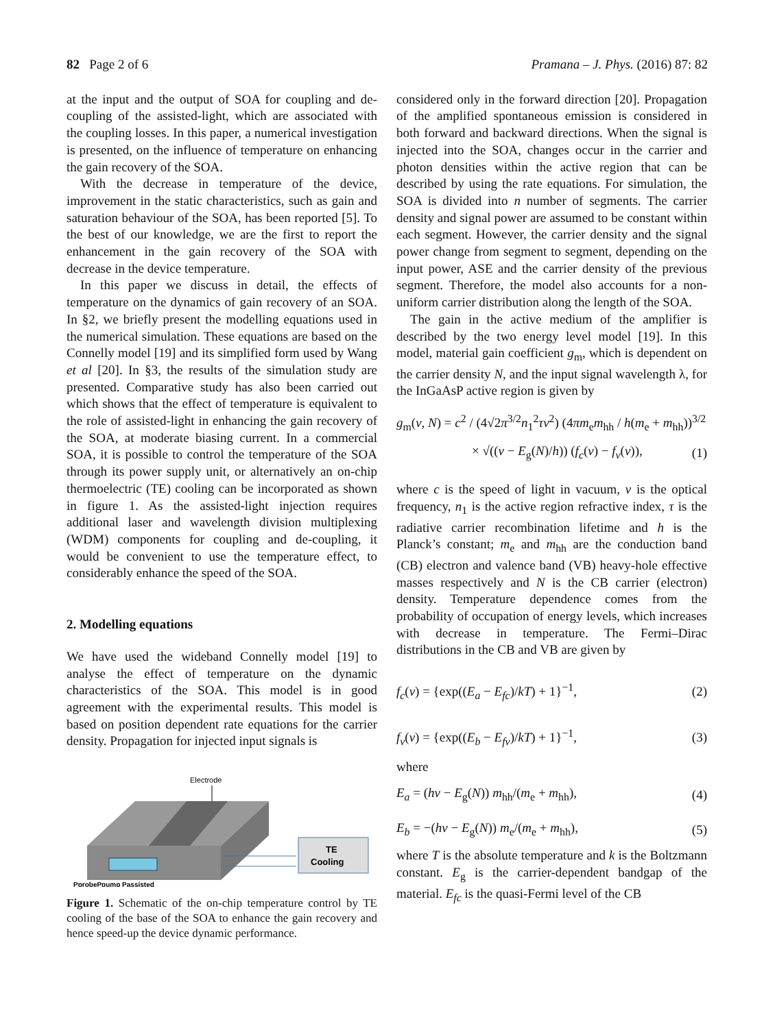82 Page 2 of 6 Pramana – J. Phys. (2016) 87: 82
at the input and the output of SOA for coupling and de-coupling of the assisted-light, which are associated with the coupling losses. In this paper, a numerical investigation is presented, on the influence of temperature on enhancing the gain recovery of the SOA.
With the decrease in temperature of the device, improvement in the static characteristics, such as gain and saturation behaviour of the SOA, has been reported [5]. To the best of our knowledge, we are the first to report the enhancement in the gain recovery of the SOA with decrease in the device temperature.
In this paper we discuss in detail, the effects of temperature on the dynamics of gain recovery of an SOA. In §2, we briefly present the modelling equations used in the numerical simulation. These equations are based on the Connelly model [19] and its simplified form used by Wang et al [20]. In §3, the results of the simulation study are presented. Comparative study has also been carried out which shows that the effect of temperature is equivalent to the role of assisted-light in enhancing the gain recovery of the SOA, at moderate biasing current. In a commercial SOA, it is possible to control the temperature of the SOA through its power supply unit, or alternatively an on-chip thermoelectric (TE) cooling can be incorporated as shown in figure 1. As the assisted-light injection requires additional laser and wavelength division multiplexing (WDM) components for coupling and de-coupling, it would be convenient to use the temperature effect, to considerably enhance the speed of the SOA.
2. Modelling equations
We have used the wideband Connelly model [19] to analyse the effect of temperature on the dynamic characteristics of the SOA. This model is in good agreement with the experimental results. This model is based on position dependent rate equations for the carrier density. Propagation for injected input signals is
Electrode
TE
Cooling
PprobePpump Passisted
Figure 1. Schematic of the on-chip temperature control by TE cooling of the base of the SOA to enhance the gain recovery and hence speed-up the device dynamic performance.
considered only in the forward direction [20]. Propagation of the amplified spontaneous emission is considered in both forward and backward directions. When the signal is injected into the SOA, changes occur in the carrier and photon densities within the active region that can be described by using the rate equations. For simulation, the SOA is divided into n number of segments. The carrier density and signal power are assumed to be constant within each segment. However, the carrier density and the signal power change from segment to segment, depending on the input power, ASE and the carrier density of the previous segment. Therefore, the model also accounts for a non-uniform carrier distribution along the length of the SOA.
The gain in the active medium of the amplifier is described by the two energy level model [19]. In this model, material gain coefficient g<sub>m</sub>, which is dependent on the carrier density N, and the input signal wavelength λ, for the InGaAsP active region is given by
g<sub>m</sub>(ν, N) = c<sup>2</sup> / (4√2π<sup>3/2</sup>n<sub>1</sub><sup>2</sup>τν<sup>2</sup>) (4πm<sub>e</sub>m<sub>hh</sub> / h(m<sub>e</sub> + m<sub>hh</sub>))<sup>3/2</sup>
× √((ν − E<sub>g</sub>(N)/h)) (f<sub>c</sub>(ν) − f<sub>ν</sub>(ν)), (1)
where c is the speed of light in vacuum, ν is the optical frequency, n<sub>1</sub> is the active region refractive index, τ is the radiative carrier recombination lifetime and h is the Planck’s constant; m<sub>e</sub> and m<sub>hh</sub> are the conduction band (CB) electron and valence band (VB) heavy-hole effective masses respectively and N is the CB carrier (electron) density. Temperature dependence comes from the probability of occupation of energy levels, which increases with decrease in temperature. The Fermi–Dirac distributions in the CB and VB are given by
f<sub>c</sub>(ν) = {exp((E<sub>a</sub> − E<sub>fc</sub>)/kT) + 1}<sup>−1</sup>, (2)
f<sub>ν</sub>(ν) = {exp((E<sub>b</sub> − E<sub>fν</sub>)/kT) + 1}<sup>−1</sup>, (3)
where
E<sub>a</sub> = (hν − E<sub>g</sub>(N)) m<sub>hh</sub>/(m<sub>e</sub> + m<sub>hh</sub>), (4)
E<sub>b</sub> = −(hν − E<sub>g</sub>(N)) m<sub>e</sub>/(m<sub>e</sub> + m<sub>hh</sub>), (5)
where T is the absolute temperature and k is the Boltzmann constant. E<sub>g</sub> is the carrier-dependent bandgap of the material. E<sub>fc</sub> is the quasi-Fermi level of the CB